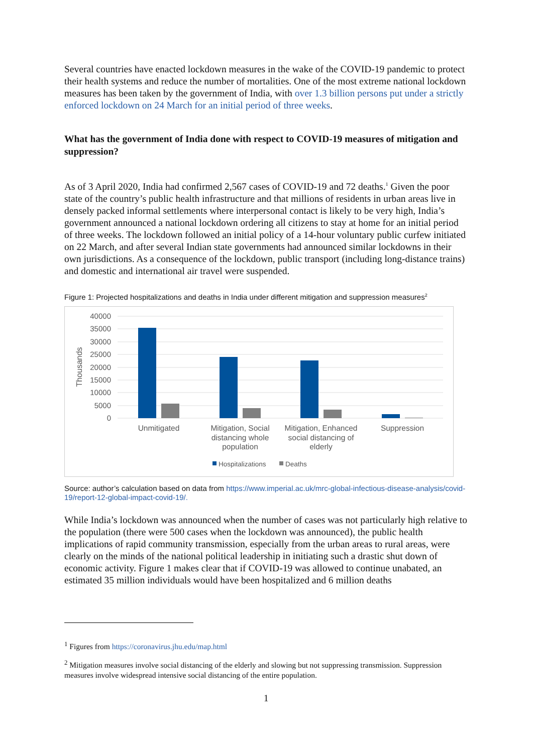Several countries have enacted lockdown measures in the wake of the COVID-19 pandemic to protect their health systems and reduce the number of mortalities. One of the most extreme national lockdown measures has been taken by the government of India, with over 1.3 billion persons put under a strictly enforced lockdown on 24 March for an initial period of three weeks.
What has the government of India done with respect to COVID-19 measures of mitigation and suppression?
As of 3 April 2020, India had confirmed 2,567 cases of COVID-19 and 72 deaths.<sup>1</sup> Given the poor state of the country’s public health infrastructure and that millions of residents in urban areas live in densely packed informal settlements where interpersonal contact is likely to be very high, India’s government announced a national lockdown ordering all citizens to stay at home for an initial period of three weeks. The lockdown followed an initial policy of a 14-hour voluntary public curfew initiated on 22 March, and after several Indian state governments had announced similar lockdowns in their own jurisdictions. As a consequence of the lockdown, public transport (including long-distance trains) and domestic and international air travel were suspended.
Figure 1: Projected hospitalizations and deaths in India under different mitigation and suppression measures<sup>2</sup>
40000
35000
30000
25000
20000
15000
10000
5000
0
Thousands
Unmitigated
Mitigation, Social
distancing whole
population
Mitigation, Enhanced
social distancing of
elderly
Suppression
Hospitalizations
Deaths
Source: author’s calculation based on data from https://www.imperial.ac.uk/mrc-global-infectious-disease-analysis/covid-19/report-12-global-impact-covid-19/.
While India’s lockdown was announced when the number of cases was not particularly high relative to the population (there were 500 cases when the lockdown was announced), the public health implications of rapid community transmission, especially from the urban areas to rural areas, were clearly on the minds of the national political leadership in initiating such a drastic shut down of economic activity. Figure 1 makes clear that if COVID-19 was allowed to continue unabated, an estimated 35 million individuals would have been hospitalized and 6 million deaths
<sup>1</sup> Figures from https://coronavirus.jhu.edu/map.html
<sup>2</sup> Mitigation measures involve social distancing of the elderly and slowing but not suppressing transmission. Suppression measures involve widespread intensive social distancing of the entire population.
1